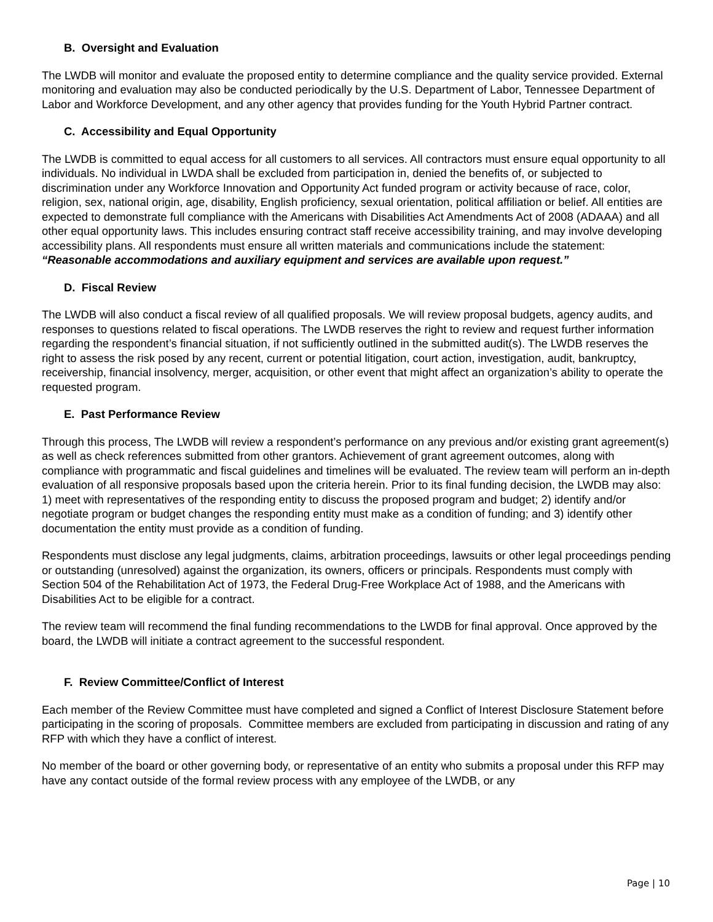B. Oversight and Evaluation
The LWDB will monitor and evaluate the proposed entity to determine compliance and the quality service provided. External monitoring and evaluation may also be conducted periodically by the U.S. Department of Labor, Tennessee Department of Labor and Workforce Development, and any other agency that provides funding for the Youth Hybrid Partner contract.
C. Accessibility and Equal Opportunity
The LWDB is committed to equal access for all customers to all services. All contractors must ensure equal opportunity to all individuals. No individual in LWDA shall be excluded from participation in, denied the benefits of, or subjected to discrimination under any Workforce Innovation and Opportunity Act funded program or activity because of race, color, religion, sex, national origin, age, disability, English proficiency, sexual orientation, political affiliation or belief. All entities are expected to demonstrate full compliance with the Americans with Disabilities Act Amendments Act of 2008 (ADAAA) and all other equal opportunity laws. This includes ensuring contract staff receive accessibility training, and may involve developing accessibility plans. All respondents must ensure all written materials and communications include the statement: “Reasonable accommodations and auxiliary equipment and services are available upon request.”
D. Fiscal Review
The LWDB will also conduct a fiscal review of all qualified proposals. We will review proposal budgets, agency audits, and responses to questions related to fiscal operations. The LWDB reserves the right to review and request further information regarding the respondent’s financial situation, if not sufficiently outlined in the submitted audit(s). The LWDB reserves the right to assess the risk posed by any recent, current or potential litigation, court action, investigation, audit, bankruptcy, receivership, financial insolvency, merger, acquisition, or other event that might affect an organization’s ability to operate the requested program.
E. Past Performance Review
Through this process, The LWDB will review a respondent’s performance on any previous and/or existing grant agreement(s) as well as check references submitted from other grantors. Achievement of grant agreement outcomes, along with compliance with programmatic and fiscal guidelines and timelines will be evaluated. The review team will perform an in-depth evaluation of all responsive proposals based upon the criteria herein. Prior to its final funding decision, the LWDB may also: 1) meet with representatives of the responding entity to discuss the proposed program and budget; 2) identify and/or negotiate program or budget changes the responding entity must make as a condition of funding; and 3) identify other documentation the entity must provide as a condition of funding.
Respondents must disclose any legal judgments, claims, arbitration proceedings, lawsuits or other legal proceedings pending or outstanding (unresolved) against the organization, its owners, officers or principals. Respondents must comply with Section 504 of the Rehabilitation Act of 1973, the Federal Drug-Free Workplace Act of 1988, and the Americans with Disabilities Act to be eligible for a contract.
The review team will recommend the final funding recommendations to the LWDB for final approval. Once approved by the board, the LWDB will initiate a contract agreement to the successful respondent.
F. Review Committee/Conflict of Interest
Each member of the Review Committee must have completed and signed a Conflict of Interest Disclosure Statement before participating in the scoring of proposals. Committee members are excluded from participating in discussion and rating of any RFP with which they have a conflict of interest.
No member of the board or other governing body, or representative of an entity who submits a proposal under this RFP may have any contact outside of the formal review process with any employee of the LWDB, or any
Page | 10